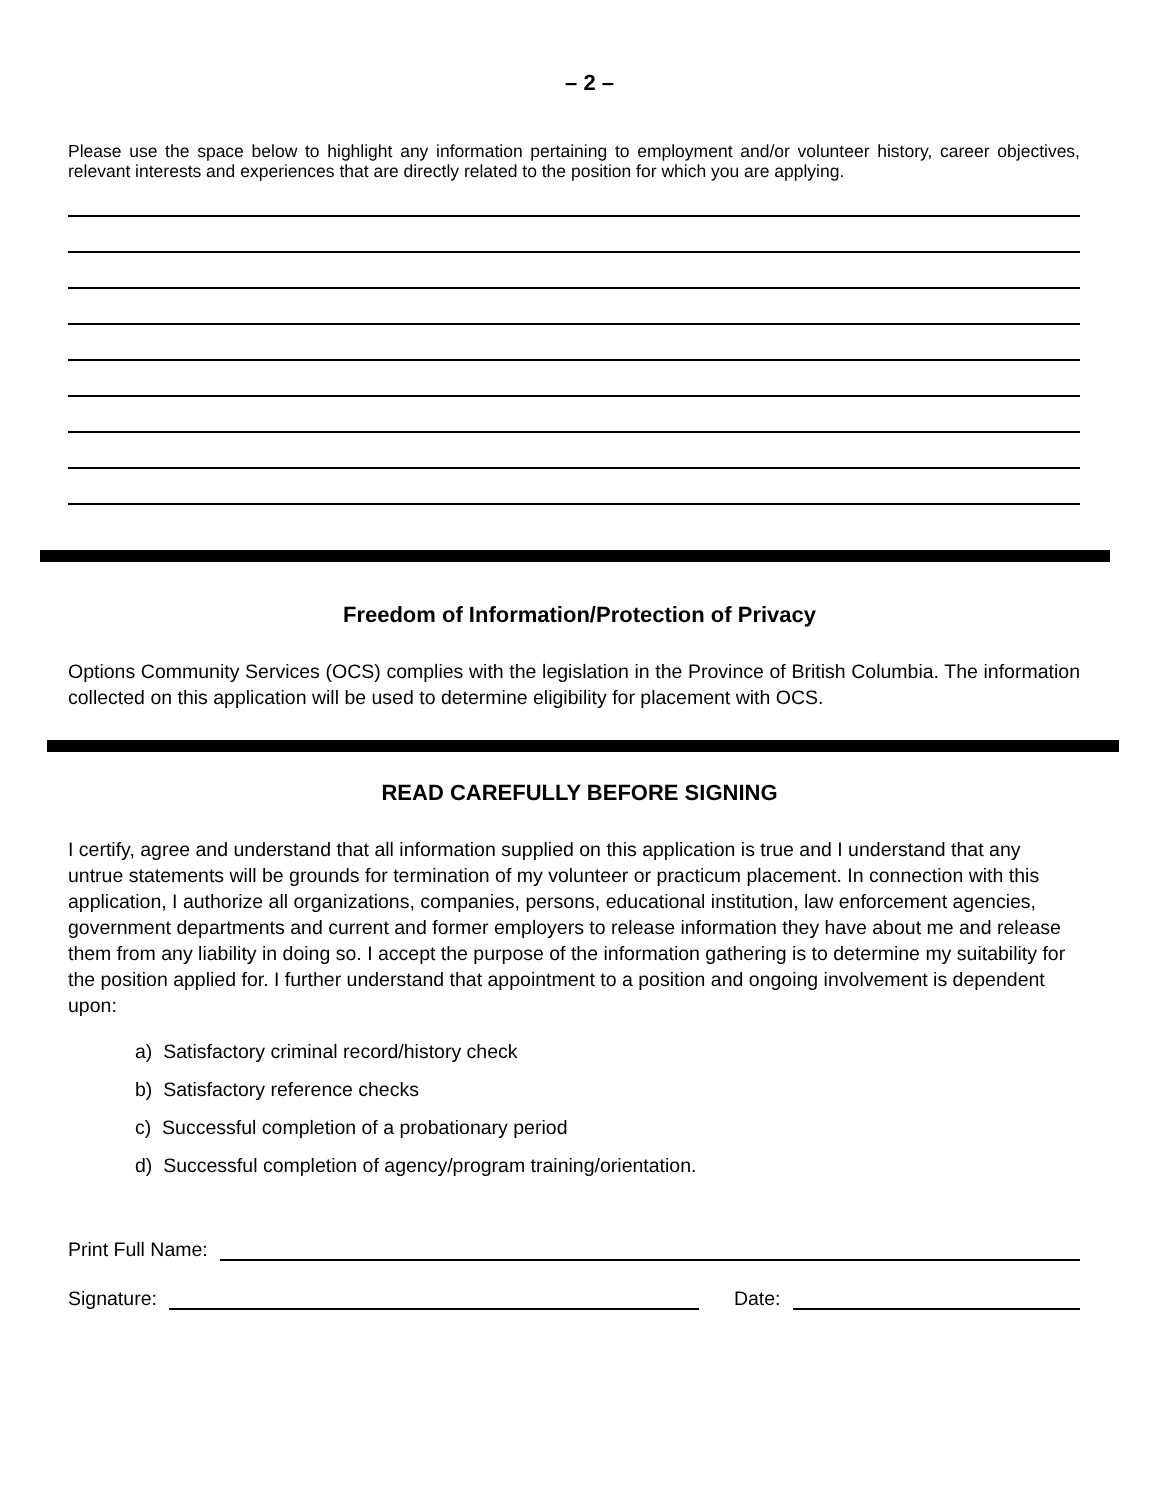– 2 –
Please use the space below to highlight any information pertaining to employment and/or volunteer history, career objectives, relevant interests and experiences that are directly related to the position for which you are applying.
Freedom of Information/Protection of Privacy
Options Community Services (OCS) complies with the legislation in the Province of British Columbia. The information collected on this application will be used to determine eligibility for placement with OCS.
READ CAREFULLY BEFORE SIGNING
I certify, agree and understand that all information supplied on this application is true and I understand that any untrue statements will be grounds for termination of my volunteer or practicum placement. In connection with this application, I authorize all organizations, companies, persons, educational institution, law enforcement agencies, government departments and current and former employers to release information they have about me and release them from any liability in doing so. I accept the purpose of the information gathering is to determine my suitability for the position applied for. I further understand that appointment to a position and ongoing involvement is dependent upon:
a) Satisfactory criminal record/history check
b) Satisfactory reference checks
c) Successful completion of a probationary period
d) Successful completion of agency/program training/orientation.
Print Full Name:
Signature: Date: